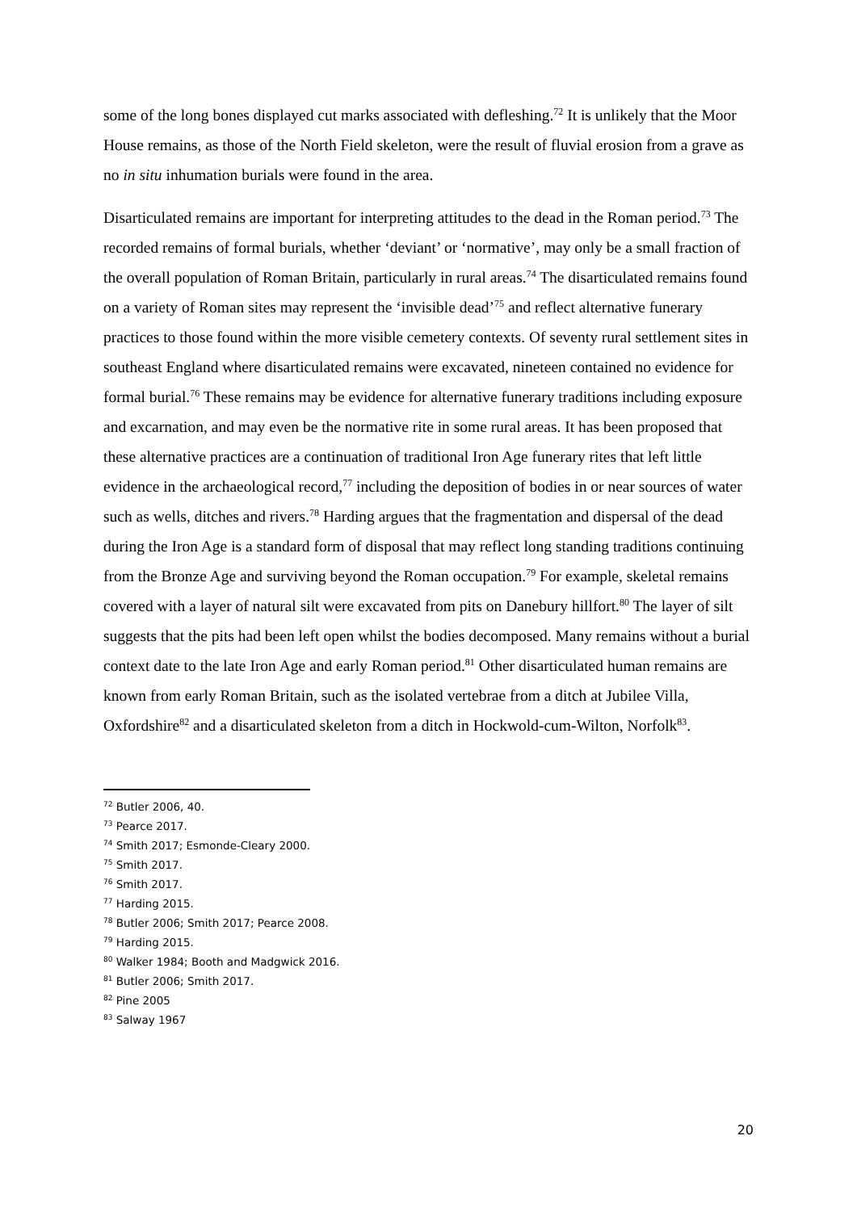some of the long bones displayed cut marks associated with defleshing.<sup>72</sup> It is unlikely that the Moor House remains, as those of the North Field skeleton, were the result of fluvial erosion from a grave as no in situ inhumation burials were found in the area.
Disarticulated remains are important for interpreting attitudes to the dead in the Roman period.<sup>73</sup> The recorded remains of formal burials, whether ‘deviant’ or ‘normative’, may only be a small fraction of the overall population of Roman Britain, particularly in rural areas.<sup>74</sup> The disarticulated remains found on a variety of Roman sites may represent the ‘invisible dead’<sup>75</sup> and reflect alternative funerary practices to those found within the more visible cemetery contexts. Of seventy rural settlement sites in southeast England where disarticulated remains were excavated, nineteen contained no evidence for formal burial.<sup>76</sup> These remains may be evidence for alternative funerary traditions including exposure and excarnation, and may even be the normative rite in some rural areas. It has been proposed that these alternative practices are a continuation of traditional Iron Age funerary rites that left little evidence in the archaeological record,<sup>77</sup> including the deposition of bodies in or near sources of water such as wells, ditches and rivers.<sup>78</sup> Harding argues that the fragmentation and dispersal of the dead during the Iron Age is a standard form of disposal that may reflect long standing traditions continuing from the Bronze Age and surviving beyond the Roman occupation.<sup>79</sup> For example, skeletal remains covered with a layer of natural silt were excavated from pits on Danebury hillfort.<sup>80</sup> The layer of silt suggests that the pits had been left open whilst the bodies decomposed. Many remains without a burial context date to the late Iron Age and early Roman period.<sup>81</sup> Other disarticulated human remains are known from early Roman Britain, such as the isolated vertebrae from a ditch at Jubilee Villa, Oxfordshire<sup>82</sup> and a disarticulated skeleton from a ditch in Hockwold-cum-Wilton, Norfolk<sup>83</sup>.
<sup>72</sup> Butler 2006, 40.
<sup>73</sup> Pearce 2017.
<sup>74</sup> Smith 2017; Esmonde-Cleary 2000.
<sup>75</sup> Smith 2017.
<sup>76</sup> Smith 2017.
<sup>77</sup> Harding 2015.
<sup>78</sup> Butler 2006; Smith 2017; Pearce 2008.
<sup>79</sup> Harding 2015.
<sup>80</sup> Walker 1984; Booth and Madgwick 2016.
<sup>81</sup> Butler 2006; Smith 2017.
<sup>82</sup> Pine 2005
<sup>83</sup> Salway 1967
20